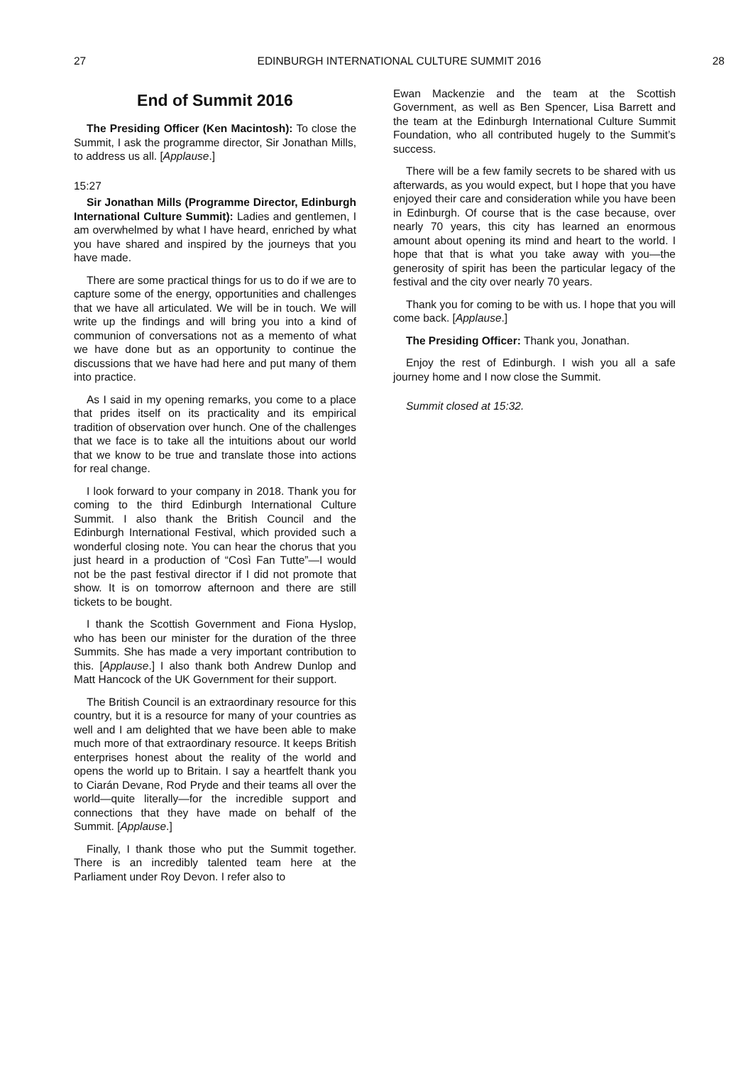27 EDINBURGH INTERNATIONAL CULTURE SUMMIT 2016 28
End of Summit 2016
The Presiding Officer (Ken Macintosh): To close the Summit, I ask the programme director, Sir Jonathan Mills, to address us all. [Applause.]
15:27
Sir Jonathan Mills (Programme Director, Edinburgh International Culture Summit): Ladies and gentlemen, I am overwhelmed by what I have heard, enriched by what you have shared and inspired by the journeys that you have made.
There are some practical things for us to do if we are to capture some of the energy, opportunities and challenges that we have all articulated. We will be in touch. We will write up the findings and will bring you into a kind of communion of conversations not as a memento of what we have done but as an opportunity to continue the discussions that we have had here and put many of them into practice.
As I said in my opening remarks, you come to a place that prides itself on its practicality and its empirical tradition of observation over hunch. One of the challenges that we face is to take all the intuitions about our world that we know to be true and translate those into actions for real change.
I look forward to your company in 2018. Thank you for coming to the third Edinburgh International Culture Summit. I also thank the British Council and the Edinburgh International Festival, which provided such a wonderful closing note. You can hear the chorus that you just heard in a production of “Così Fan Tutte”—I would not be the past festival director if I did not promote that show. It is on tomorrow afternoon and there are still tickets to be bought.
I thank the Scottish Government and Fiona Hyslop, who has been our minister for the duration of the three Summits. She has made a very important contribution to this. [Applause.] I also thank both Andrew Dunlop and Matt Hancock of the UK Government for their support.
The British Council is an extraordinary resource for this country, but it is a resource for many of your countries as well and I am delighted that we have been able to make much more of that extraordinary resource. It keeps British enterprises honest about the reality of the world and opens the world up to Britain. I say a heartfelt thank you to Ciarán Devane, Rod Pryde and their teams all over the world—quite literally—for the incredible support and connections that they have made on behalf of the Summit. [Applause.]
Finally, I thank those who put the Summit together. There is an incredibly talented team here at the Parliament under Roy Devon. I refer also to
Ewan Mackenzie and the team at the Scottish Government, as well as Ben Spencer, Lisa Barrett and the team at the Edinburgh International Culture Summit Foundation, who all contributed hugely to the Summit’s success.
There will be a few family secrets to be shared with us afterwards, as you would expect, but I hope that you have enjoyed their care and consideration while you have been in Edinburgh. Of course that is the case because, over nearly 70 years, this city has learned an enormous amount about opening its mind and heart to the world. I hope that that is what you take away with you—the generosity of spirit has been the particular legacy of the festival and the city over nearly 70 years.
Thank you for coming to be with us. I hope that you will come back. [Applause.]
The Presiding Officer: Thank you, Jonathan.
Enjoy the rest of Edinburgh. I wish you all a safe journey home and I now close the Summit.
Summit closed at 15:32.